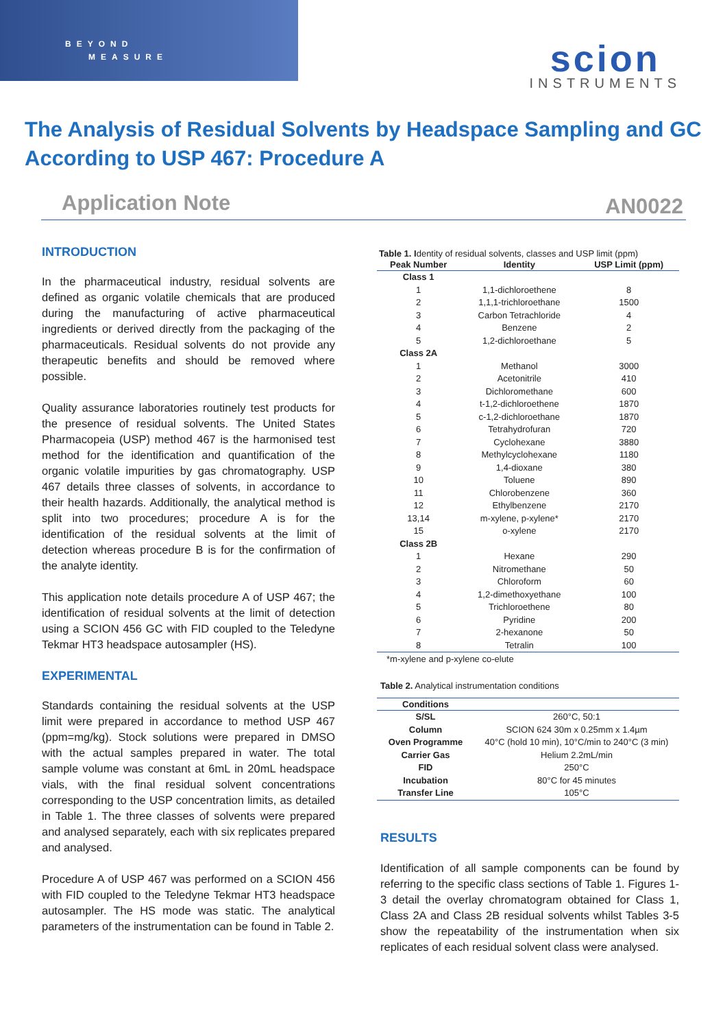BEYOND
MEASURE
scion
INSTRUMENTS
The Analysis of Residual Solvents by Headspace Sampling and GC According to USP 467: Procedure A
Application Note AN0022
INTRODUCTION
In the pharmaceutical industry, residual solvents are defined as organic volatile chemicals that are produced during the manufacturing of active pharmaceutical ingredients or derived directly from the packaging of the pharmaceuticals. Residual solvents do not provide any therapeutic benefits and should be removed where possible.
Quality assurance laboratories routinely test products for the presence of residual solvents. The United States Pharmacopeia (USP) method 467 is the harmonised test method for the identification and quantification of the organic volatile impurities by gas chromatography. USP 467 details three classes of solvents, in accordance to their health hazards. Additionally, the analytical method is split into two procedures; procedure A is for the identification of the residual solvents at the limit of detection whereas procedure B is for the confirmation of the analyte identity.
This application note details procedure A of USP 467; the identification of residual solvents at the limit of detection using a SCION 456 GC with FID coupled to the Teledyne Tekmar HT3 headspace autosampler (HS).
EXPERIMENTAL
Standards containing the residual solvents at the USP limit were prepared in accordance to method USP 467 (ppm=mg/kg). Stock solutions were prepared in DMSO with the actual samples prepared in water. The total sample volume was constant at 6mL in 20mL headspace vials, with the final residual solvent concentrations corresponding to the USP concentration limits, as detailed in Table 1. The three classes of solvents were prepared and analysed separately, each with six replicates prepared and analysed.
Procedure A of USP 467 was performed on a SCION 456 with FID coupled to the Teledyne Tekmar HT3 headspace autosampler. The HS mode was static. The analytical parameters of the instrumentation can be found in Table 2.
Table 1. Identity of residual solvents, classes and USP limit (ppm)
| Peak Number | Identity | USP Limit (ppm) |
| --- | --- | --- |
| Class 1 | | |
| 1 | 1,1-dichloroethene | 8 |
| 2 | 1,1,1-trichloroethane | 1500 |
| 3 | Carbon Tetrachloride | 4 |
| 4 | Benzene | 2 |
| 5 | 1,2-dichloroethane | 5 |
| Class 2A | | |
| 1 | Methanol | 3000 |
| 2 | Acetonitrile | 410 |
| 3 | Dichloromethane | 600 |
| 4 | t-1,2-dichloroethene | 1870 |
| 5 | c-1,2-dichloroethane | 1870 |
| 6 | Tetrahydrofuran | 720 |
| 7 | Cyclohexane | 3880 |
| 8 | Methylcyclohexane | 1180 |
| 9 | 1,4-dioxane | 380 |
| 10 | Toluene | 890 |
| 11 | Chlorobenzene | 360 |
| 12 | Ethylbenzene | 2170 |
| 13,14 | m-xylene, p-xylene* | 2170 |
| 15 | o-xylene | 2170 |
| Class 2B | | |
| 1 | Hexane | 290 |
| 2 | Nitromethane | 50 |
| 3 | Chloroform | 60 |
| 4 | 1,2-dimethoxyethane | 100 |
| 5 | Trichloroethene | 80 |
| 6 | Pyridine | 200 |
| 7 | 2-hexanone | 50 |
| 8 | Tetralin | 100 |
*m-xylene and p-xylene co-elute
Table 2. Analytical instrumentation conditions
| Conditions | |
| --- | --- |
| S/SL | 260°C, 50:1 |
| Column | SCION 624 30m x 0.25mm x 1.4µm |
| Oven Programme | 40°C (hold 10 min), 10°C/min to 240°C (3 min) |
| Carrier Gas | Helium 2.2mL/min |
| FID | 250°C |
| Incubation | 80°C for 45 minutes |
| Transfer Line | 105°C |
RESULTS
Identification of all sample components can be found by referring to the specific class sections of Table 1. Figures 1-3 detail the overlay chromatogram obtained for Class 1, Class 2A and Class 2B residual solvents whilst Tables 3-5 show the repeatability of the instrumentation when six replicates of each residual solvent class were analysed.